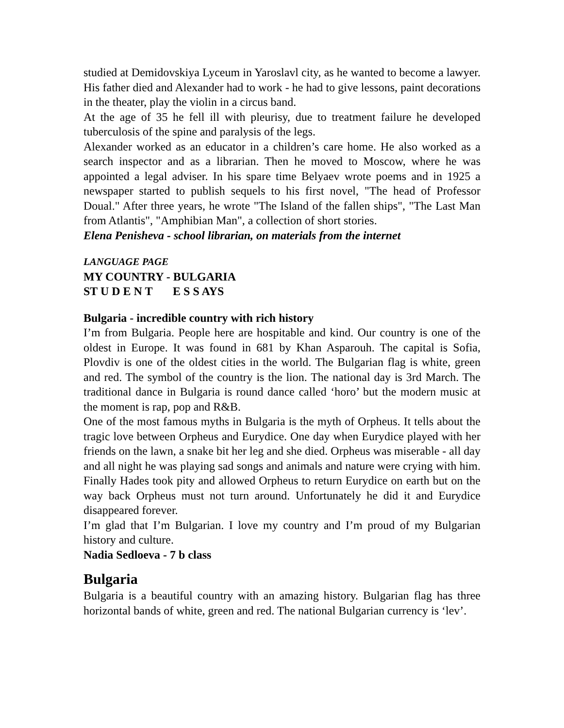studied at Demidovskiya Lyceum in Yaroslavl city, as he wanted to become a lawyer. His father died and Alexander had to work - he had to give lessons, paint decorations in the theater, play the violin in a circus band.
At the age of 35 he fell ill with pleurisy, due to treatment failure he developed tuberculosis of the spine and paralysis of the legs.
Alexander worked as an educator in a children’s care home. He also worked as a search inspector and as a librarian. Then he moved to Moscow, where he was appointed a legal adviser. In his spare time Belyaev wrote poems and in 1925 a newspaper started to publish sequels to his first novel, "The head of Professor Doual." After three years, he wrote "The Island of the fallen ships", "The Last Man from Atlantis", "Amphibian Man", a collection of short stories.
Elena Penisheva - school librarian, on materials from the internet
LANGUAGE PAGE
MY COUNTRY - BULGARIA
ST U D E N T E S S AYS
Bulgaria - incredible country with rich history
I’m from Bulgaria. People here are hospitable and kind. Our country is one of the oldest in Europe. It was found in 681 by Khan Asparouh. The capital is Sofia, Plovdiv is one of the oldest cities in the world. The Bulgarian flag is white, green and red. The symbol of the country is the lion. The national day is 3rd March. The traditional dance in Bulgaria is round dance called ‘horo’ but the modern music at the moment is rap, pop and R&B.
One of the most famous myths in Bulgaria is the myth of Orpheus. It tells about the tragic love between Orpheus and Eurydice. One day when Eurydice played with her friends on the lawn, a snake bit her leg and she died. Orpheus was miserable - all day and all night he was playing sad songs and animals and nature were crying with him. Finally Hades took pity and allowed Orpheus to return Eurydice on earth but on the way back Orpheus must not turn around. Unfortunately he did it and Eurydice disappeared forever.
I’m glad that I’m Bulgarian. I love my country and I’m proud of my Bulgarian history and culture.
Nadia Sedloeva - 7 b class
Bulgaria
Bulgaria is a beautiful country with an amazing history. Bulgarian flag has three horizontal bands of white, green and red. The national Bulgarian currency is ‘lev’.